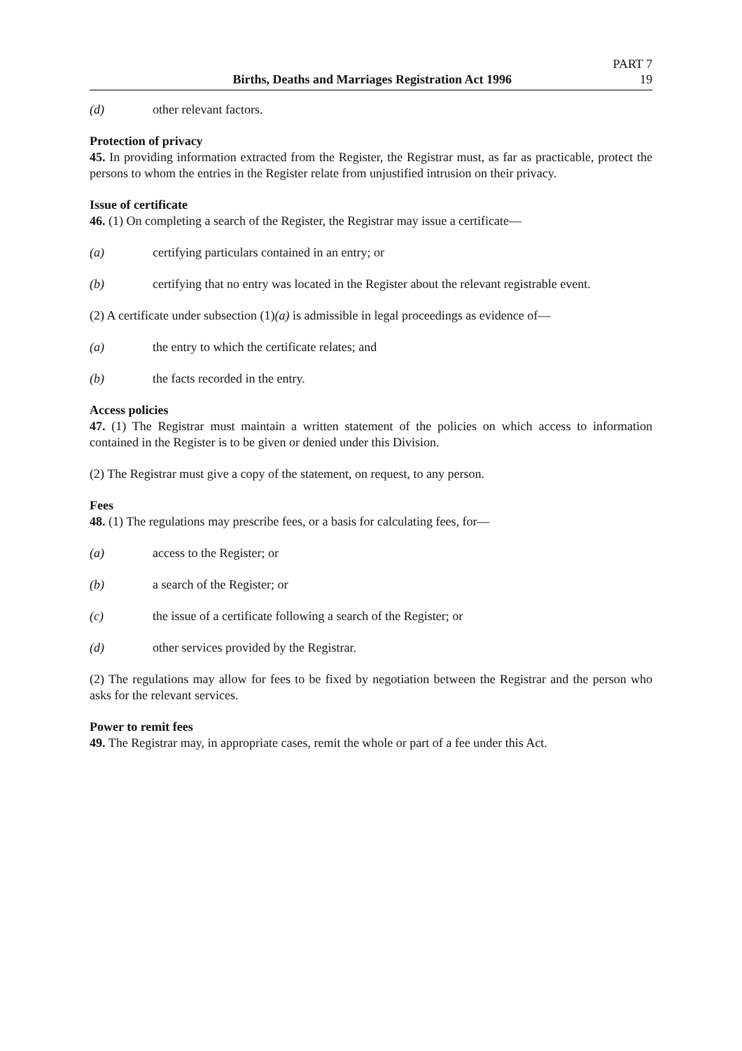Births, Deaths and Marriages Registration Act 1996
PART 7
19
(d) other relevant factors.
Protection of privacy
45. In providing information extracted from the Register, the Registrar must, as far as practicable, protect the persons to whom the entries in the Register relate from unjustified intrusion on their privacy.
Issue of certificate
46. (1) On completing a search of the Register, the Registrar may issue a certificate—
(a) certifying particulars contained in an entry; or
(b) certifying that no entry was located in the Register about the relevant registrable event.
(2) A certificate under subsection (1)(a) is admissible in legal proceedings as evidence of—
(a) the entry to which the certificate relates; and
(b) the facts recorded in the entry.
Access policies
47. (1) The Registrar must maintain a written statement of the policies on which access to information contained in the Register is to be given or denied under this Division.
(2) The Registrar must give a copy of the statement, on request, to any person.
Fees
48. (1) The regulations may prescribe fees, or a basis for calculating fees, for—
(a) access to the Register; or
(b) a search of the Register; or
(c) the issue of a certificate following a search of the Register; or
(d) other services provided by the Registrar.
(2) The regulations may allow for fees to be fixed by negotiation between the Registrar and the person who asks for the relevant services.
Power to remit fees
49. The Registrar may, in appropriate cases, remit the whole or part of a fee under this Act.